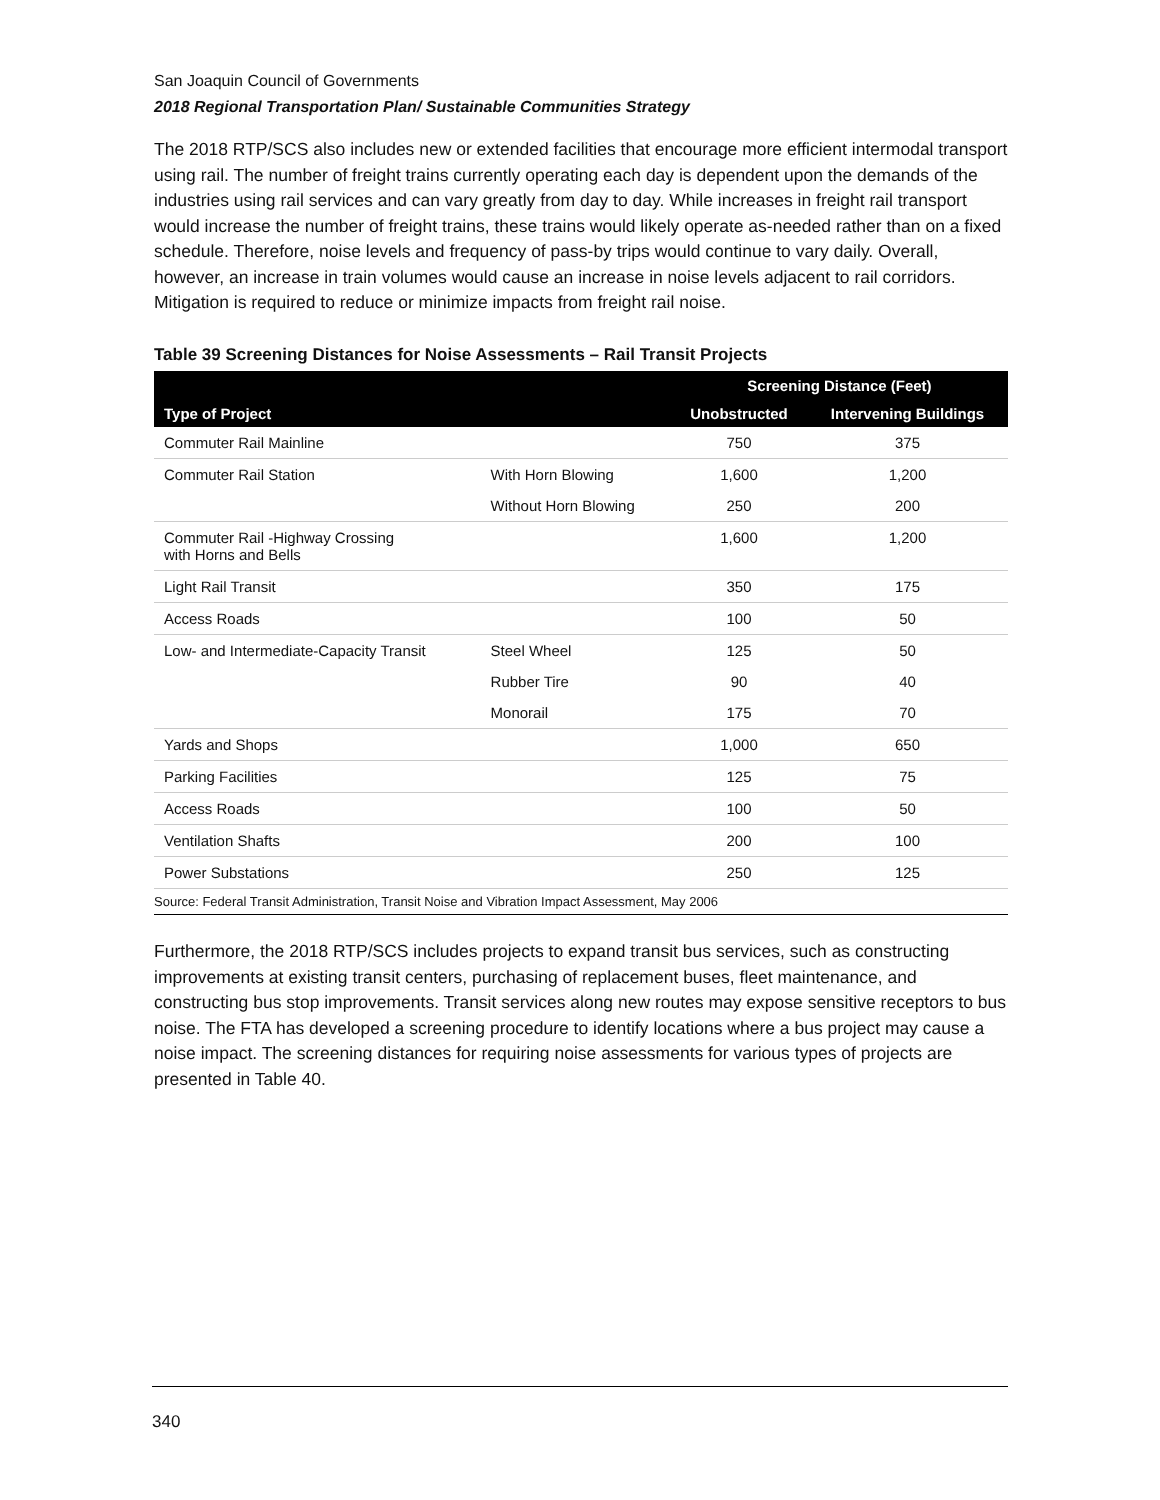San Joaquin Council of Governments
2018 Regional Transportation Plan/ Sustainable Communities Strategy
The 2018 RTP/SCS also includes new or extended facilities that encourage more efficient intermodal transport using rail. The number of freight trains currently operating each day is dependent upon the demands of the industries using rail services and can vary greatly from day to day. While increases in freight rail transport would increase the number of freight trains, these trains would likely operate as-needed rather than on a fixed schedule. Therefore, noise levels and frequency of pass-by trips would continue to vary daily. Overall, however, an increase in train volumes would cause an increase in noise levels adjacent to rail corridors. Mitigation is required to reduce or minimize impacts from freight rail noise.
Table 39 Screening Distances for Noise Assessments – Rail Transit Projects
| | | Screening Distance (Feet) | |
| --- | --- | --- | --- |
| Type of Project | | Unobstructed | Intervening Buildings |
| Commuter Rail Mainline | | 750 | 375 |
| Commuter Rail Station | With Horn Blowing | 1,600 | 1,200 |
| | Without Horn Blowing | 250 | 200 |
| Commuter Rail -Highway Crossing with Horns and Bells | | 1,600 | 1,200 |
| Light Rail Transit | | 350 | 175 |
| Access Roads | | 100 | 50 |
| Low- and Intermediate-Capacity Transit | Steel Wheel | 125 | 50 |
| | Rubber Tire | 90 | 40 |
| | Monorail | 175 | 70 |
| Yards and Shops | | 1,000 | 650 |
| Parking Facilities | | 125 | 75 |
| Access Roads | | 100 | 50 |
| Ventilation Shafts | | 200 | 100 |
| Power Substations | | 250 | 125 |
| Source: Federal Transit Administration, Transit Noise and Vibration Impact Assessment, May 2006 | | | |
Furthermore, the 2018 RTP/SCS includes projects to expand transit bus services, such as constructing improvements at existing transit centers, purchasing of replacement buses, fleet maintenance, and constructing bus stop improvements. Transit services along new routes may expose sensitive receptors to bus noise. The FTA has developed a screening procedure to identify locations where a bus project may cause a noise impact. The screening distances for requiring noise assessments for various types of projects are presented in Table 40.
340